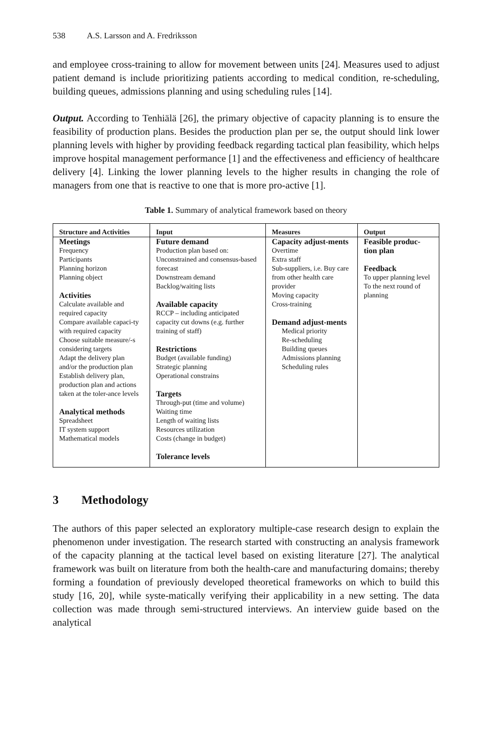538 A.S. Larsson and A. Fredriksson
and employee cross-training to allow for movement between units [24]. Measures used to adjust patient demand is include prioritizing patients according to medical condition, re-scheduling, building queues, admissions planning and using scheduling rules [14].
Output. According to Tenhiälä [26], the primary objective of capacity planning is to ensure the feasibility of production plans. Besides the production plan per se, the output should link lower planning levels with higher by providing feedback regarding tactical plan feasibility, which helps improve hospital management performance [1] and the effectiveness and efficiency of healthcare delivery [4]. Linking the lower planning levels to the higher results in changing the role of managers from one that is reactive to one that is more pro-active [1].
Table 1. Summary of analytical framework based on theory
| Structure and Activities | Input | Measures | Output |
| --- | --- | --- | --- |
| Meetings Frequency Participants Planning horizon Planning object Activities Calculate available and required capacity Compare available capaci-ty with required capacity Choose suitable measure/-s considering targets Adapt the delivery plan and/or the production plan Establish delivery plan, production plan and actions taken at the toler-ance levels Analytical methods Spreadsheet IT system support Mathematical models | Future demand Production plan based on: Unconstrained and consensus-based forecast Downstream demand Backlog/waiting lists Available capacity RCCP – including anticipated capacity cut downs (e.g. further training of staff) Restrictions Budget (available funding) Strategic planning Operational constrains Targets Through-put (time and volume) Waiting time Length of waiting lists Resources utilization Costs (change in budget) Tolerance levels | Capacity adjust-ments Overtime Extra staff Sub-suppliers, i.e. Buy care from other health care provider Moving capacity Cross-training Demand adjust-ments Medical priority Re-scheduling Building queues Admissions planning Scheduling rules | Feasible produc-tion plan Feedback To upper planning level To the next round of planning |
3 Methodology
The authors of this paper selected an exploratory multiple-case research design to explain the phenomenon under investigation. The research started with constructing an analysis framework of the capacity planning at the tactical level based on existing literature [27]. The analytical framework was built on literature from both the health-care and manufacturing domains; thereby forming a foundation of previously developed theoretical frameworks on which to build this study [16, 20], while syste-matically verifying their applicability in a new setting. The data collection was made through semi-structured interviews. An interview guide based on the analytical